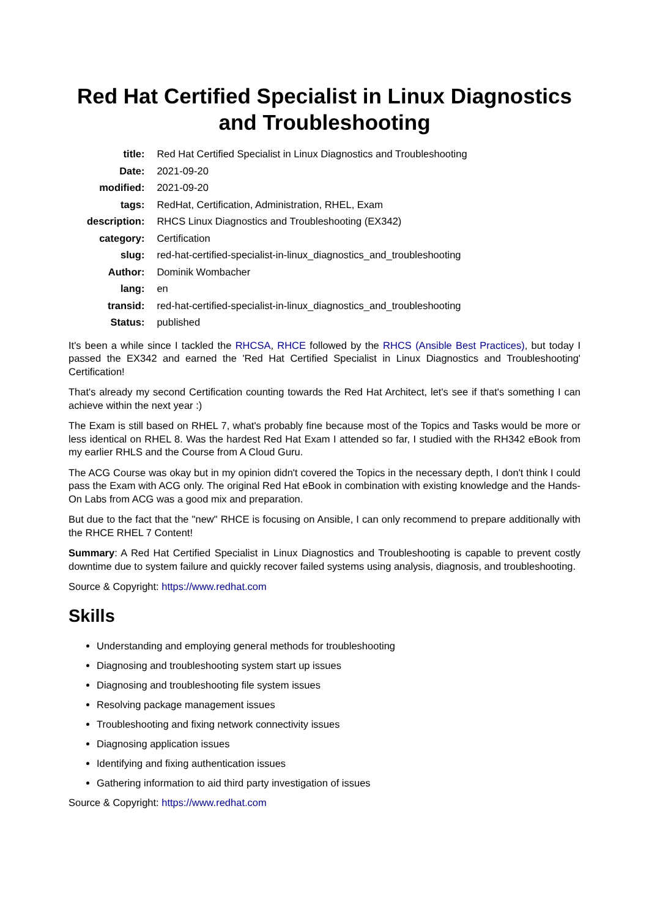Red Hat Certified Specialist in Linux Diagnostics and Troubleshooting
| title: | Red Hat Certified Specialist in Linux Diagnostics and Troubleshooting |
| Date: | 2021-09-20 |
| modified: | 2021-09-20 |
| tags: | RedHat, Certification, Administration, RHEL, Exam |
| description: | RHCS Linux Diagnostics and Troubleshooting (EX342) |
| category: | Certification |
| slug: | red-hat-certified-specialist-in-linux_diagnostics_and_troubleshooting |
| Author: | Dominik Wombacher |
| lang: | en |
| transid: | red-hat-certified-specialist-in-linux_diagnostics_and_troubleshooting |
| Status: | published |
It's been a while since I tackled the RHCSA, RHCE followed by the RHCS (Ansible Best Practices), but today I passed the EX342 and earned the 'Red Hat Certified Specialist in Linux Diagnostics and Troubleshooting' Certification!
That's already my second Certification counting towards the Red Hat Architect, let's see if that's something I can achieve within the next year :)
The Exam is still based on RHEL 7, what's probably fine because most of the Topics and Tasks would be more or less identical on RHEL 8. Was the hardest Red Hat Exam I attended so far, I studied with the RH342 eBook from my earlier RHLS and the Course from A Cloud Guru.
The ACG Course was okay but in my opinion didn't covered the Topics in the necessary depth, I don't think I could pass the Exam with ACG only. The original Red Hat eBook in combination with existing knowledge and the Hands-On Labs from ACG was a good mix and preparation.
But due to the fact that the "new" RHCE is focusing on Ansible, I can only recommend to prepare additionally with the RHCE RHEL 7 Content!
Summary: A Red Hat Certified Specialist in Linux Diagnostics and Troubleshooting is capable to prevent costly downtime due to system failure and quickly recover failed systems using analysis, diagnosis, and troubleshooting.
Source & Copyright: https://www.redhat.com
Skills
Understanding and employing general methods for troubleshooting
Diagnosing and troubleshooting system start up issues
Diagnosing and troubleshooting file system issues
Resolving package management issues
Troubleshooting and fixing network connectivity issues
Diagnosing application issues
Identifying and fixing authentication issues
Gathering information to aid third party investigation of issues
Source & Copyright: https://www.redhat.com